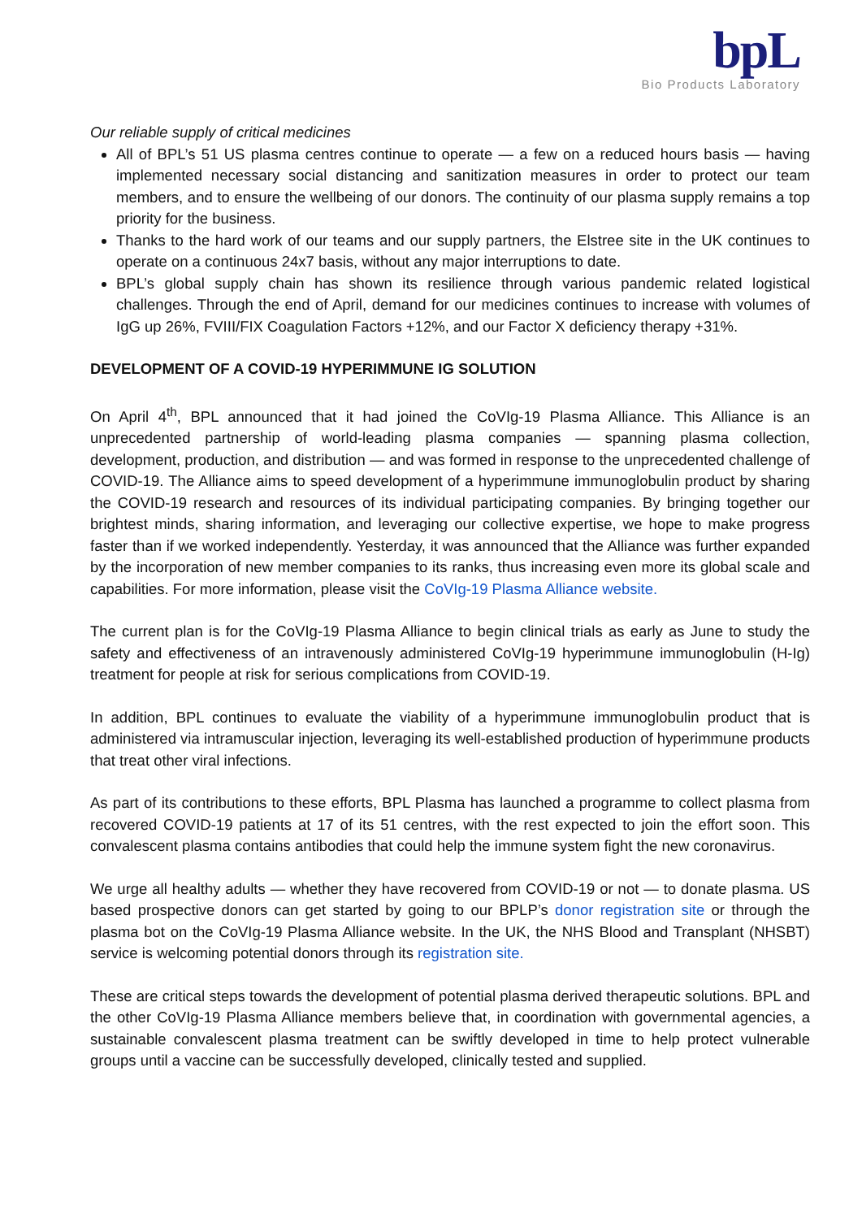bpL
Bio Products Laboratory
Our reliable supply of critical medicines
All of BPL’s 51 US plasma centres continue to operate — a few on a reduced hours basis — having implemented necessary social distancing and sanitization measures in order to protect our team members, and to ensure the wellbeing of our donors. The continuity of our plasma supply remains a top priority for the business.
Thanks to the hard work of our teams and our supply partners, the Elstree site in the UK continues to operate on a continuous 24x7 basis, without any major interruptions to date.
BPL’s global supply chain has shown its resilience through various pandemic related logistical challenges. Through the end of April, demand for our medicines continues to increase with volumes of IgG up 26%, FVIII/FIX Coagulation Factors +12%, and our Factor X deficiency therapy +31%.
DEVELOPMENT OF A COVID-19 HYPERIMMUNE IG SOLUTION
On April 4<sup>th</sup>, BPL announced that it had joined the CoVIg-19 Plasma Alliance. This Alliance is an unprecedented partnership of world-leading plasma companies — spanning plasma collection, development, production, and distribution — and was formed in response to the unprecedented challenge of COVID-19. The Alliance aims to speed development of a hyperimmune immunoglobulin product by sharing the COVID-19 research and resources of its individual participating companies. By bringing together our brightest minds, sharing information, and leveraging our collective expertise, we hope to make progress faster than if we worked independently. Yesterday, it was announced that the Alliance was further expanded by the incorporation of new member companies to its ranks, thus increasing even more its global scale and capabilities. For more information, please visit the CoVIg-19 Plasma Alliance website.
The current plan is for the CoVIg-19 Plasma Alliance to begin clinical trials as early as June to study the safety and effectiveness of an intravenously administered CoVIg-19 hyperimmune immunoglobulin (H-Ig) treatment for people at risk for serious complications from COVID-19.
In addition, BPL continues to evaluate the viability of a hyperimmune immunoglobulin product that is administered via intramuscular injection, leveraging its well-established production of hyperimmune products that treat other viral infections.
As part of its contributions to these efforts, BPL Plasma has launched a programme to collect plasma from recovered COVID-19 patients at 17 of its 51 centres, with the rest expected to join the effort soon. This convalescent plasma contains antibodies that could help the immune system fight the new coronavirus.
We urge all healthy adults — whether they have recovered from COVID-19 or not — to donate plasma. US based prospective donors can get started by going to our BPLP’s donor registration site or through the plasma bot on the CoVIg-19 Plasma Alliance website. In the UK, the NHS Blood and Transplant (NHSBT) service is welcoming potential donors through its registration site.
These are critical steps towards the development of potential plasma derived therapeutic solutions. BPL and the other CoVIg-19 Plasma Alliance members believe that, in coordination with governmental agencies, a sustainable convalescent plasma treatment can be swiftly developed in time to help protect vulnerable groups until a vaccine can be successfully developed, clinically tested and supplied.